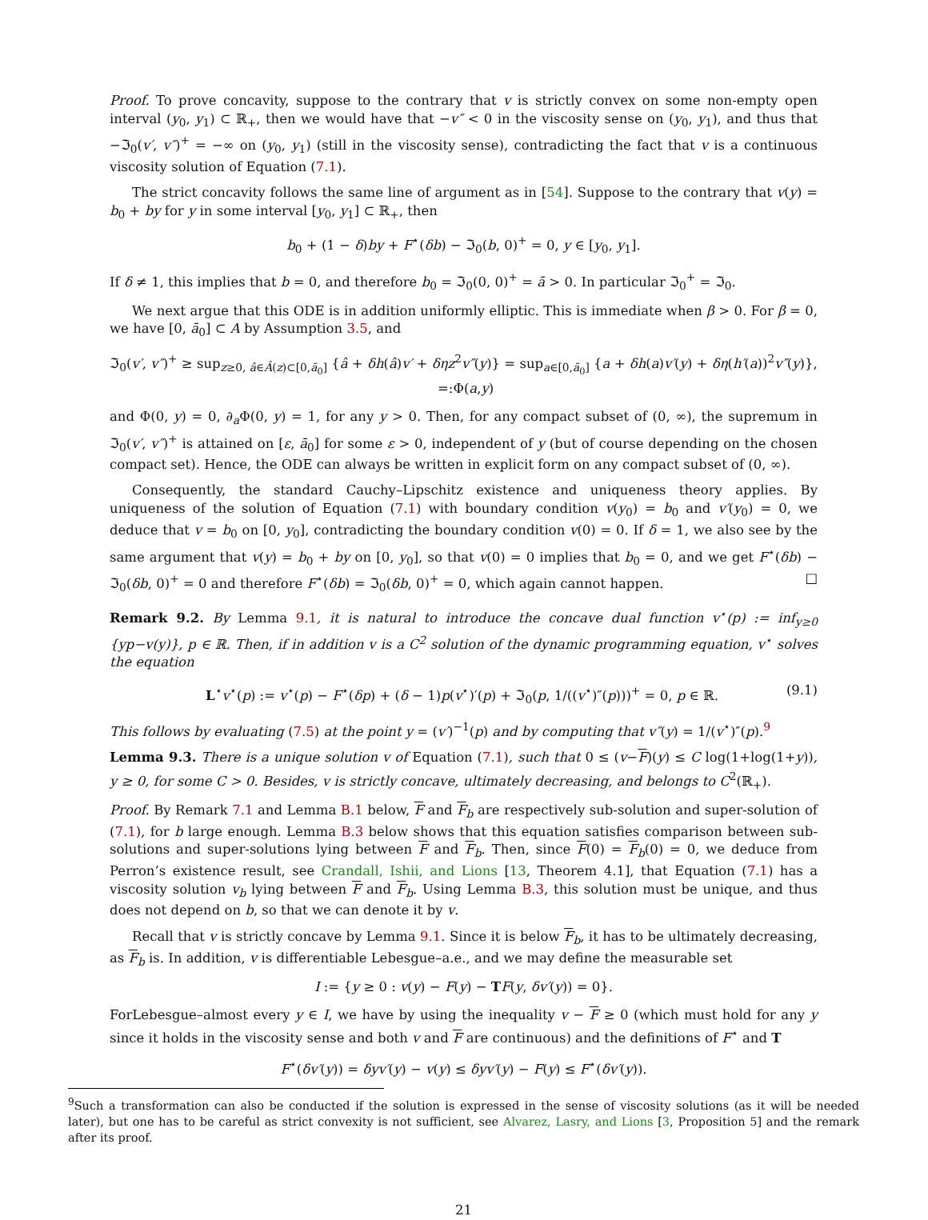Proof. To prove concavity, suppose to the contrary that v is strictly convex on some non-empty open interval (y<sub>0</sub>, y<sub>1</sub>) ⊂ ℝ<sub>+</sub>, then we would have that −v″ < 0 in the viscosity sense on (y<sub>0</sub>, y<sub>1</sub>), and thus that −ℑ<sub>0</sub>(v′, v″)<sup>+</sup> = −∞ on (y<sub>0</sub>, y<sub>1</sub>) (still in the viscosity sense), contradicting the fact that v is a continuous viscosity solution of Equation (7.1).
The strict concavity follows the same line of argument as in [54]. Suppose to the contrary that v(y) = b<sub>0</sub> + by for y in some interval [y<sub>0</sub>, y<sub>1</sub>] ⊂ ℝ<sub>+</sub>, then
b<sub>0</sub> + (1 − δ)by + F<sup>⋆</sup>(δb) − ℑ<sub>0</sub>(b, 0)<sup>+</sup> = 0, y ∈ [y<sub>0</sub>, y<sub>1</sub>].
If δ ≠ 1, this implies that b = 0, and therefore b<sub>0</sub> = ℑ<sub>0</sub>(0, 0)<sup>+</sup> = ā > 0. In particular ℑ<sub>0</sub><sup>+</sup> = ℑ<sub>0</sub>.
We next argue that this ODE is in addition uniformly elliptic. This is immediate when β > 0. For β = 0, we have [0, ā<sub>0</sub>] ⊂ A by Assumption 3.5, and
ℑ<sub>0</sub>(v′, v″)<sup>+</sup> ≥ sup<sub>z≥0, â∈Â(z)⊂[0,ā<sub>0</sub>]</sub> {â + δh(â)v′ + δηz<sup>2</sup>v″(y)} = sup<sub>a∈[0,ā<sub>0</sub>]</sub> {a + δh(a)v′(y) + δη(h′(a))<sup>2</sup>v″(y)}, =:Φ(a,y)
and Φ(0, y) = 0, ∂<sub>a</sub>Φ(0, y) = 1, for any y > 0. Then, for any compact subset of (0, ∞), the supremum in ℑ<sub>0</sub>(v′, v″)<sup>+</sup> is attained on [ε, ā<sub>0</sub>] for some ε > 0, independent of y (but of course depending on the chosen compact set). Hence, the ODE can always be written in explicit form on any compact subset of (0, ∞).
Consequently, the standard Cauchy–Lipschitz existence and uniqueness theory applies. By uniqueness of the solution of Equation (7.1) with boundary condition v(y<sub>0</sub>) = b<sub>0</sub> and v′(y<sub>0</sub>) = 0, we deduce that v = b<sub>0</sub> on [0, y<sub>0</sub>], contradicting the boundary condition v(0) = 0. If δ = 1, we also see by the same argument that v(y) = b<sub>0</sub> + by on [0, y<sub>0</sub>], so that v(0) = 0 implies that b<sub>0</sub> = 0, and we get F<sup>⋆</sup>(δb) − ℑ<sub>0</sub>(δb, 0)<sup>+</sup> = 0 and therefore F<sup>⋆</sup>(δb) = ℑ<sub>0</sub>(δb, 0)<sup>+</sup> = 0, which again cannot happen. □
Remark 9.2. By Lemma 9.1, it is natural to introduce the concave dual function v<sup>⋆</sup>(p) := inf<sub>y≥0</sub> {yp−v(y)}, p ∈ ℝ. Then, if in addition v is a C<sup>2</sup> solution of the dynamic programming equation, v<sup>⋆</sup> solves the equation
L<sup>⋆</sup>v<sup>⋆</sup>(p) := v<sup>⋆</sup>(p) − F<sup>⋆</sup>(δp) + (δ − 1)p(v<sup>⋆</sup>)′(p) + ℑ<sub>0</sub>(p, 1/((v<sup>⋆</sup>)″(p)))<sup>+</sup> = 0, p ∈ ℝ. (9.1)
This follows by evaluating (7.5) at the point y = (v′)<sup>−1</sup>(p) and by computing that v″(y) = 1/(v<sup>⋆</sup>)″(p).<sup>9</sup>
Lemma 9.3. There is a unique solution v of Equation (7.1), such that 0 ≤ (v−F)(y) ≤ C log(1+log(1+y)), y ≥ 0, for some C > 0. Besides, v is strictly concave, ultimately decreasing, and belongs to C<sup>2</sup>(ℝ<sub>+</sub>).
Proof. By Remark 7.1 and Lemma B.1 below, F and F<sub>b</sub> are respectively sub-solution and super-solution of (7.1), for b large enough. Lemma B.3 below shows that this equation satisfies comparison between sub-solutions and super-solutions lying between F and F<sub>b</sub>. Then, since F(0) = F<sub>b</sub>(0) = 0, we deduce from Perron’s existence result, see Crandall, Ishii, and Lions [13, Theorem 4.1], that Equation (7.1) has a viscosity solution v<sub>b</sub> lying between F and F<sub>b</sub>. Using Lemma B.3, this solution must be unique, and thus does not depend on b, so that we can denote it by v.
Recall that v is strictly concave by Lemma 9.1. Since it is below F<sub>b</sub>, it has to be ultimately decreasing, as F<sub>b</sub> is. In addition, v is differentiable Lebesgue–a.e., and we may define the measurable set
I := {y ≥ 0 : v(y) − F(y) − TF(y, δv′(y)) = 0}.
ForLebesgue–almost every y ∈ I, we have by using the inequality v − F ≥ 0 (which must hold for any y since it holds in the viscosity sense and both v and F are continuous) and the definitions of F<sup>⋆</sup> and T
F<sup>⋆</sup>(δv′(y)) = δyv′(y) − v(y) ≤ δyv′(y) − F(y) ≤ F<sup>⋆</sup>(δv′(y)).
<sup>9</sup> Such a transformation can also be conducted if the solution is expressed in the sense of viscosity solutions (as it will be needed later), but one has to be careful as strict convexity is not sufficient, see Alvarez, Lasry, and Lions [3, Proposition 5] and the remark after its proof.
21